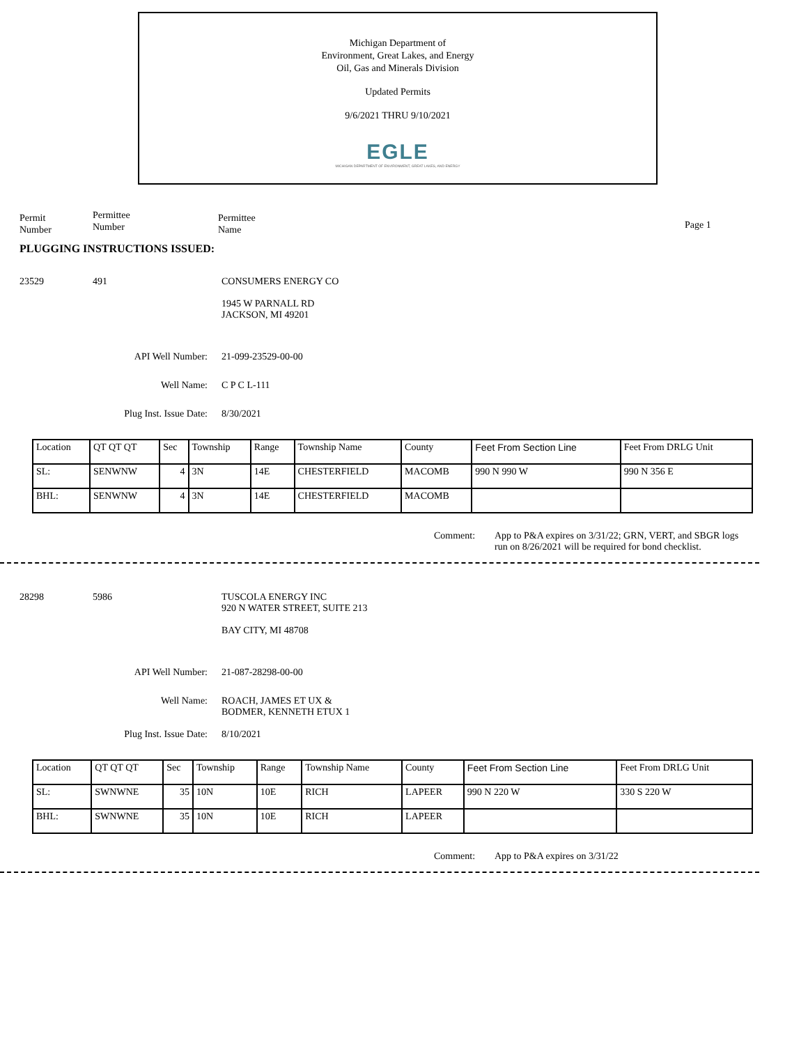Michigan Department of
Environment, Great Lakes, and Energy
Oil, Gas and Minerals Division
Updated Permits
9/6/2021 THRU 9/10/2021
EGLE
MICHIGAN DEPARTMENT OF ENVIRONMENT, GREAT LAKES, AND ENERGY
Permit
Number
Permittee
Number
Permittee
Name
Page 1
PLUGGING INSTRUCTIONS ISSUED:
23529 491 CONSUMERS ENERGY CO
1945 W PARNALL RD
JACKSON, MI 49201
API Well Number: 21-099-23529-00-00
Well Name: C P C L-111
Plug Inst. Issue Date: 8/30/2021
| Location | QT QT QT | Sec | Township | Range | Township Name | County | Feet From Section Line | Feet From DRLG Unit |
| SL: | SENWNW | 4 | 3N | 14E | CHESTERFIELD | MACOMB | 990 N 990 W | 990 N 356 E |
| BHL: | SENWNW | 4 | 3N | 14E | CHESTERFIELD | MACOMB | | |
Comment: App to P&A expires on 3/31/22; GRN, VERT, and SBGR logs run on 8/26/2021 will be required for bond checklist.
28298 5986 TUSCOLA ENERGY INC
920 N WATER STREET, SUITE 213
BAY CITY, MI 48708
API Well Number: 21-087-28298-00-00
Well Name: ROACH, JAMES ET UX &
BODMER, KENNETH ETUX 1
Plug Inst. Issue Date: 8/10/2021
| Location | QT QT QT | Sec | Township | Range | Township Name | County | Feet From Section Line | Feet From DRLG Unit |
| SL: | SWNWNE | 35 | 10N | 10E | RICH | LAPEER | 990 N 220 W | 330 S 220 W |
| BHL: | SWNWNE | 35 | 10N | 10E | RICH | LAPEER | | |
Comment: App to P&A expires on 3/31/22